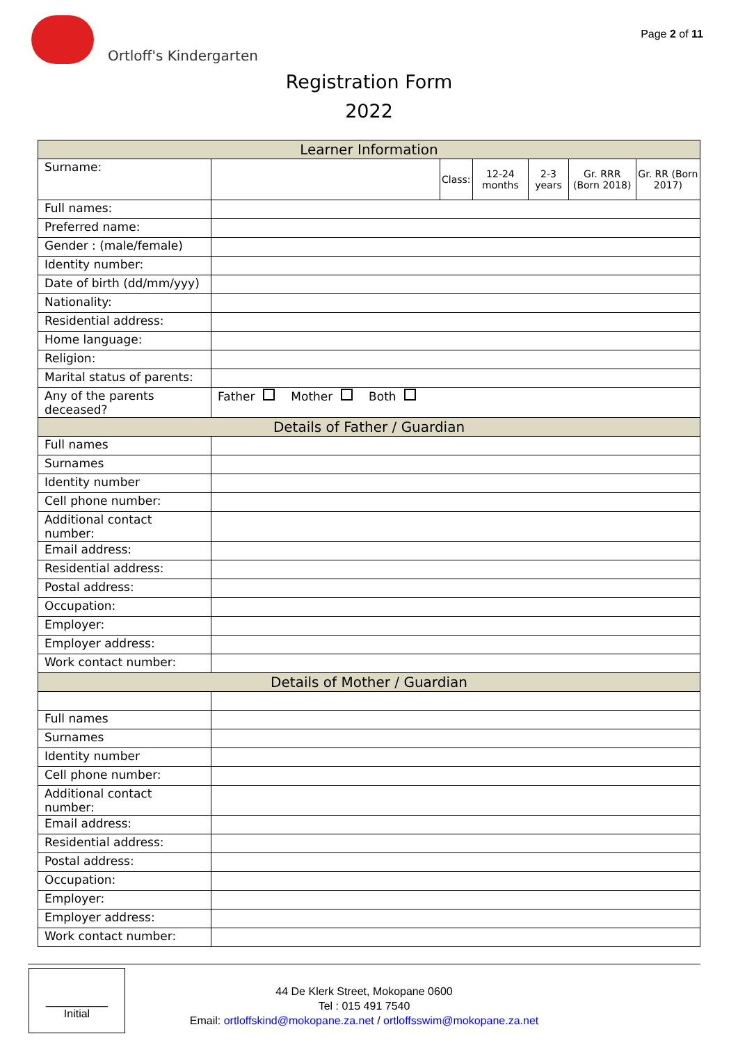Ortloff's Kindergarten
Page 2 of 11
Registration Form
2022
| Learner Information | | | | | | |
| --- | --- | --- | --- | --- | --- | --- |
| Surname: | | Class: | 12-24 months | 2-3 years | Gr. RRR (Born 2018) | Gr. RR (Born 2017) |
| Full names: | | | | | | |
| Preferred name: | | | | | | |
| Gender : (male/female) | | | | | | |
| Identity number: | | | | | | |
| Date of birth (dd/mm/yyy) | | | | | | |
| Nationality: | | | | | | |
| Residential address: | | | | | | |
| Home language: | | | | | | |
| Religion: | | | | | | |
| Marital status of parents: | | | | | | |
| Any of the parents deceased? | Father Mother Both | | | | | |
| Details of Father / Guardian | | | | | | |
| Full names | | | | | | |
| Surnames | | | | | | |
| Identity number | | | | | | |
| Cell phone number: | | | | | | |
| Additional contact number: | | | | | | |
| Email address: | | | | | | |
| Residential address: | | | | | | |
| Postal address: | | | | | | |
| Occupation: | | | | | | |
| Employer: | | | | | | |
| Employer address: | | | | | | |
| Work contact number: | | | | | | |
| Details of Mother / Guardian | | | | | | |
| Full names | | | | | | |
| Surnames | | | | | | |
| Identity number | | | | | | |
| Cell phone number: | | | | | | |
| Additional contact number: | | | | | | |
| Email address: | | | | | | |
| Residential address: | | | | | | |
| Postal address: | | | | | | |
| Occupation: | | | | | | |
| Employer: | | | | | | |
| Employer address: | | | | | | |
| Work contact number: | | | | | | |
__________
Initial
44 De Klerk Street, Mokopane 0600
Tel : 015 491 7540
Email: ortloffskind@mokopane.za.net / ortloffsswim@mokopane.za.net